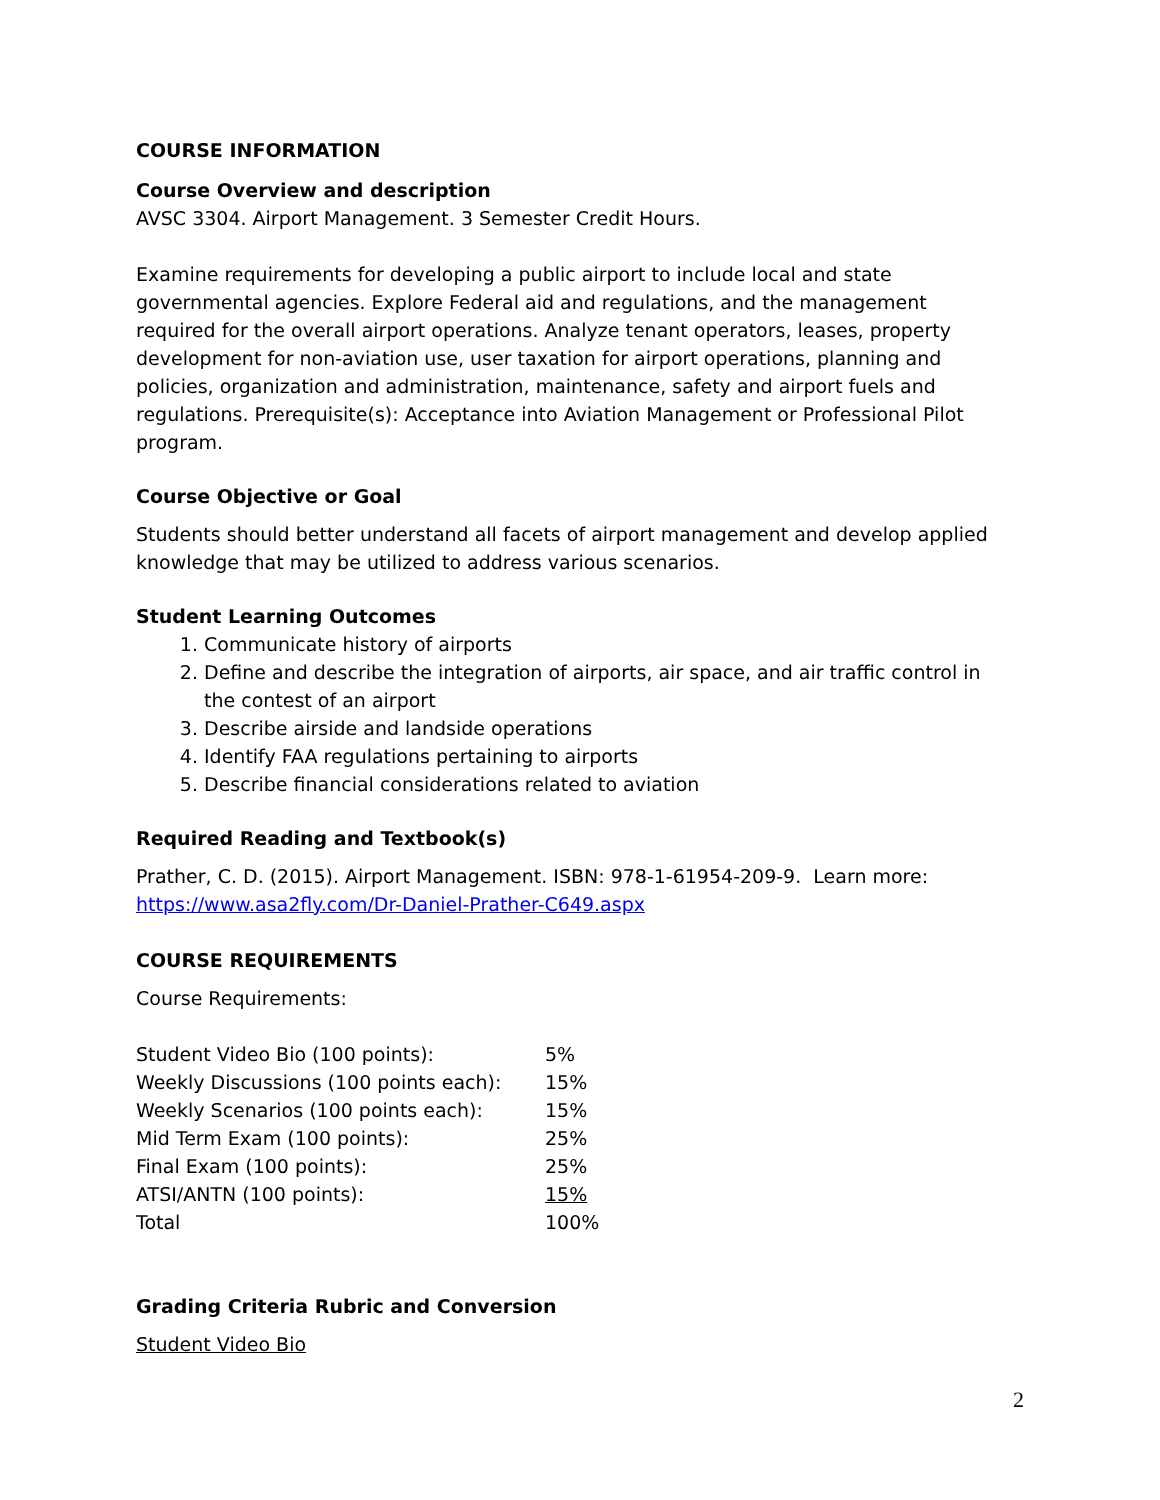COURSE INFORMATION
Course Overview and description
AVSC 3304. Airport Management. 3 Semester Credit Hours.
Examine requirements for developing a public airport to include local and state governmental agencies. Explore Federal aid and regulations, and the management required for the overall airport operations. Analyze tenant operators, leases, property development for non-aviation use, user taxation for airport operations, planning and policies, organization and administration, maintenance, safety and airport fuels and regulations. Prerequisite(s): Acceptance into Aviation Management or Professional Pilot program.
Course Objective or Goal
Students should better understand all facets of airport management and develop applied knowledge that may be utilized to address various scenarios.
Student Learning Outcomes
1. Communicate history of airports
2. Define and describe the integration of airports, air space, and air traffic control in the contest of an airport
3. Describe airside and landside operations
4. Identify FAA regulations pertaining to airports
5. Describe financial considerations related to aviation
Required Reading and Textbook(s)
Prather, C. D. (2015). Airport Management. ISBN: 978-1-61954-209-9. Learn more: https://www.asa2fly.com/Dr-Daniel-Prather-C649.aspx
COURSE REQUIREMENTS
Course Requirements:
| Student Video Bio (100 points): | 5% |
| Weekly Discussions (100 points each): | 15% |
| Weekly Scenarios (100 points each): | 15% |
| Mid Term Exam (100 points): | 25% |
| Final Exam (100 points): | 25% |
| ATSI/ANTN (100 points): | 15% |
| Total | 100% |
Grading Criteria Rubric and Conversion
Student Video Bio
2